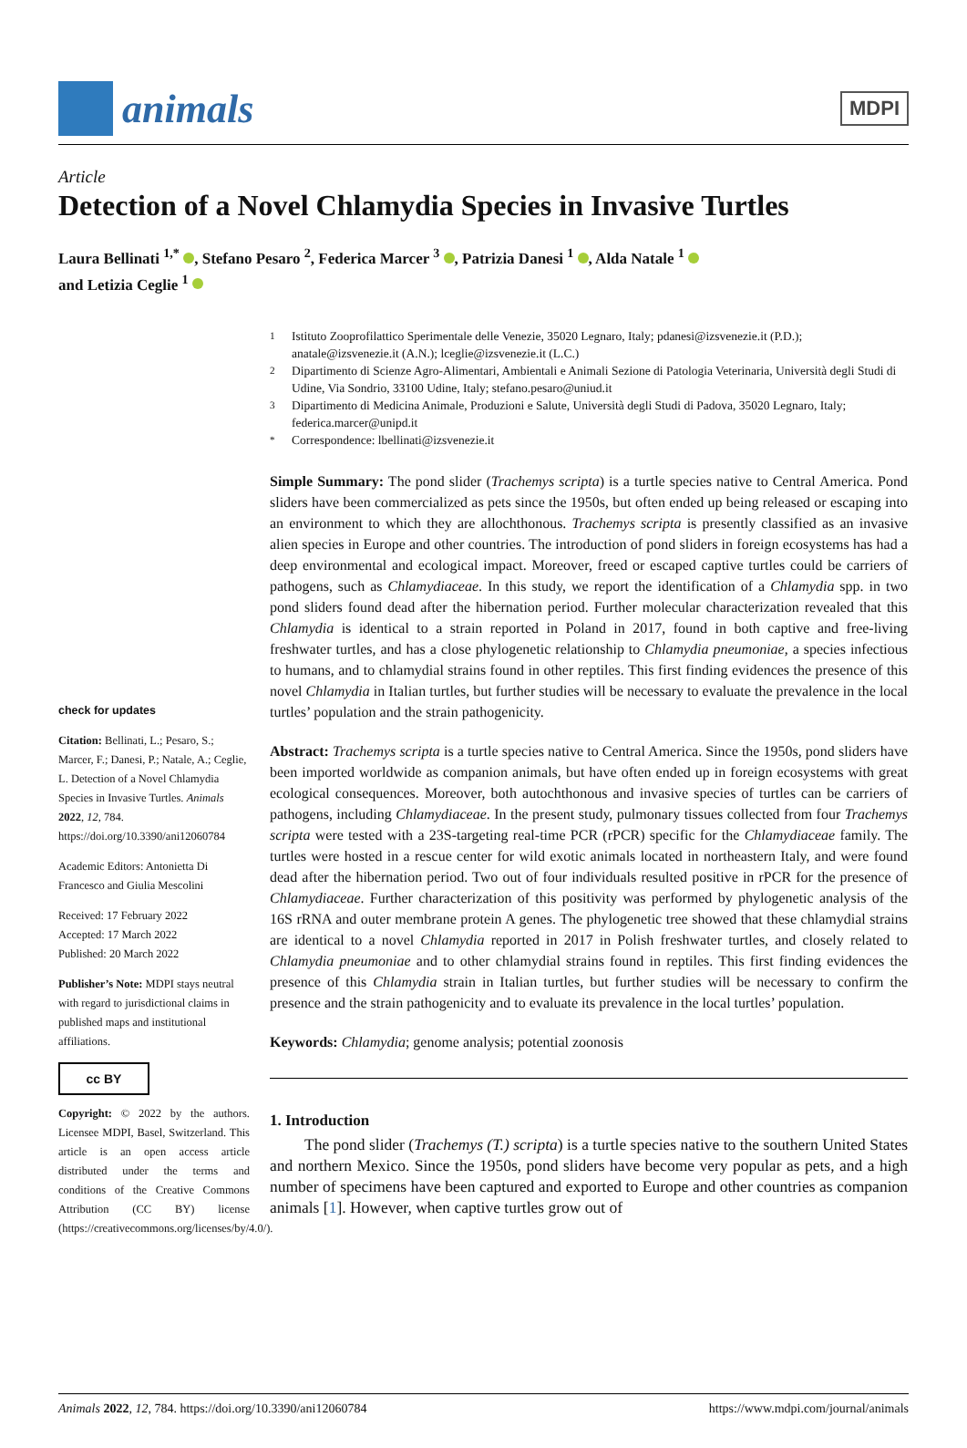animals
MDPI
Article
Detection of a Novel Chlamydia Species in Invasive Turtles
Laura Bellinati <sup>1,*</sup> , Stefano Pesaro <sup>2</sup>, Federica Marcer <sup>3</sup> , Patrizia Danesi <sup>1</sup> , Alda Natale <sup>1</sup>
and Letizia Ceglie <sup>1</sup>
check for updates
Citation: Bellinati, L.; Pesaro, S.; Marcer, F.; Danesi, P.; Natale, A.; Ceglie, L. Detection of a Novel Chlamydia Species in Invasive Turtles. Animals 2022, 12, 784. https://doi.org/10.3390/ani12060784
Academic Editors: Antonietta Di Francesco and Giulia Mescolini
Received: 17 February 2022
Accepted: 17 March 2022
Published: 20 March 2022
Publisher’s Note: MDPI stays neutral with regard to jurisdictional claims in published maps and institutional affiliations.
cc BY
Copyright: © 2022 by the authors. Licensee MDPI, Basel, Switzerland. This article is an open access article distributed under the terms and conditions of the Creative Commons Attribution (CC BY) license (https://creativecommons.org/licenses/by/4.0/).
<sup>1</sup> Istituto Zooprofilattico Sperimentale delle Venezie, 35020 Legnaro, Italy; pdanesi@izsvenezie.it (P.D.); anatale@izsvenezie.it (A.N.); lceglie@izsvenezie.it (L.C.)
<sup>2</sup> Dipartimento di Scienze Agro-Alimentari, Ambientali e Animali Sezione di Patologia Veterinaria, Università degli Studi di Udine, Via Sondrio, 33100 Udine, Italy; stefano.pesaro@uniud.it
<sup>3</sup> Dipartimento di Medicina Animale, Produzioni e Salute, Università degli Studi di Padova, 35020 Legnaro, Italy; federica.marcer@unipd.it
<sup>*</sup> Correspondence: lbellinati@izsvenezie.it
Simple Summary: The pond slider (Trachemys scripta) is a turtle species native to Central America. Pond sliders have been commercialized as pets since the 1950s, but often ended up being released or escaping into an environment to which they are allochthonous. Trachemys scripta is presently classified as an invasive alien species in Europe and other countries. The introduction of pond sliders in foreign ecosystems has had a deep environmental and ecological impact. Moreover, freed or escaped captive turtles could be carriers of pathogens, such as Chlamydiaceae. In this study, we report the identification of a Chlamydia spp. in two pond sliders found dead after the hibernation period. Further molecular characterization revealed that this Chlamydia is identical to a strain reported in Poland in 2017, found in both captive and free-living freshwater turtles, and has a close phylogenetic relationship to Chlamydia pneumoniae, a species infectious to humans, and to chlamydial strains found in other reptiles. This first finding evidences the presence of this novel Chlamydia in Italian turtles, but further studies will be necessary to evaluate the prevalence in the local turtles’ population and the strain pathogenicity.
Abstract: Trachemys scripta is a turtle species native to Central America. Since the 1950s, pond sliders have been imported worldwide as companion animals, but have often ended up in foreign ecosystems with great ecological consequences. Moreover, both autochthonous and invasive species of turtles can be carriers of pathogens, including Chlamydiaceae. In the present study, pulmonary tissues collected from four Trachemys scripta were tested with a 23S-targeting real-time PCR (rPCR) specific for the Chlamydiaceae family. The turtles were hosted in a rescue center for wild exotic animals located in northeastern Italy, and were found dead after the hibernation period. Two out of four individuals resulted positive in rPCR for the presence of Chlamydiaceae. Further characterization of this positivity was performed by phylogenetic analysis of the 16S rRNA and outer membrane protein A genes. The phylogenetic tree showed that these chlamydial strains are identical to a novel Chlamydia reported in 2017 in Polish freshwater turtles, and closely related to Chlamydia pneumoniae and to other chlamydial strains found in reptiles. This first finding evidences the presence of this Chlamydia strain in Italian turtles, but further studies will be necessary to confirm the presence and the strain pathogenicity and to evaluate its prevalence in the local turtles’ population.
Keywords: Chlamydia; genome analysis; potential zoonosis
1. Introduction
The pond slider (Trachemys (T.) scripta) is a turtle species native to the southern United States and northern Mexico. Since the 1950s, pond sliders have become very popular as pets, and a high number of specimens have been captured and exported to Europe and other countries as companion animals [1]. However, when captive turtles grow out of
Animals 2022, 12, 784. https://doi.org/10.3390/ani12060784 https://www.mdpi.com/journal/animals